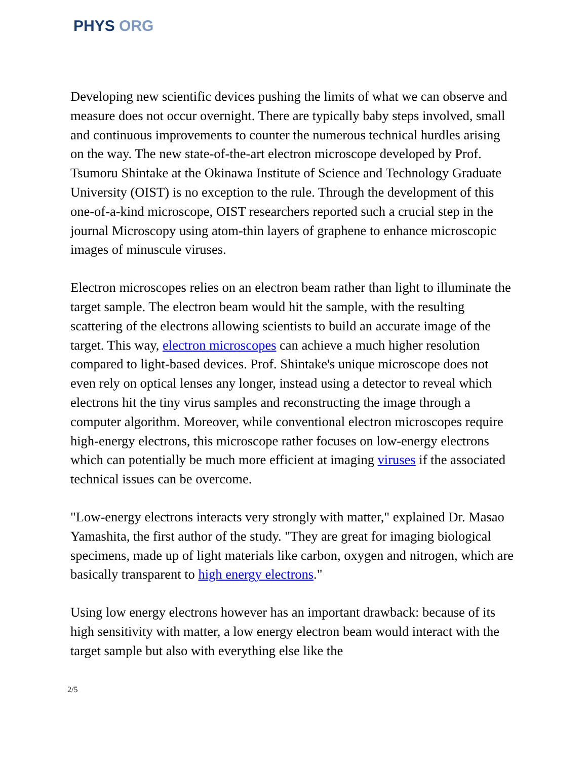PHYS ORG
Developing new scientific devices pushing the limits of what we can observe and measure does not occur overnight. There are typically baby steps involved, small and continuous improvements to counter the numerous technical hurdles arising on the way. The new state-of-the-art electron microscope developed by Prof. Tsumoru Shintake at the Okinawa Institute of Science and Technology Graduate University (OIST) is no exception to the rule. Through the development of this one-of-a-kind microscope, OIST researchers reported such a crucial step in the journal Microscopy using atom-thin layers of graphene to enhance microscopic images of minuscule viruses.
Electron microscopes relies on an electron beam rather than light to illuminate the target sample. The electron beam would hit the sample, with the resulting scattering of the electrons allowing scientists to build an accurate image of the target. This way, electron microscopes can achieve a much higher resolution compared to light-based devices. Prof. Shintake's unique microscope does not even rely on optical lenses any longer, instead using a detector to reveal which electrons hit the tiny virus samples and reconstructing the image through a computer algorithm. Moreover, while conventional electron microscopes require high-energy electrons, this microscope rather focuses on low-energy electrons which can potentially be much more efficient at imaging viruses if the associated technical issues can be overcome.
"Low-energy electrons interacts very strongly with matter," explained Dr. Masao Yamashita, the first author of the study. "They are great for imaging biological specimens, made up of light materials like carbon, oxygen and nitrogen, which are basically transparent to high energy electrons."
Using low energy electrons however has an important drawback: because of its high sensitivity with matter, a low energy electron beam would interact with the target sample but also with everything else like the
2/5